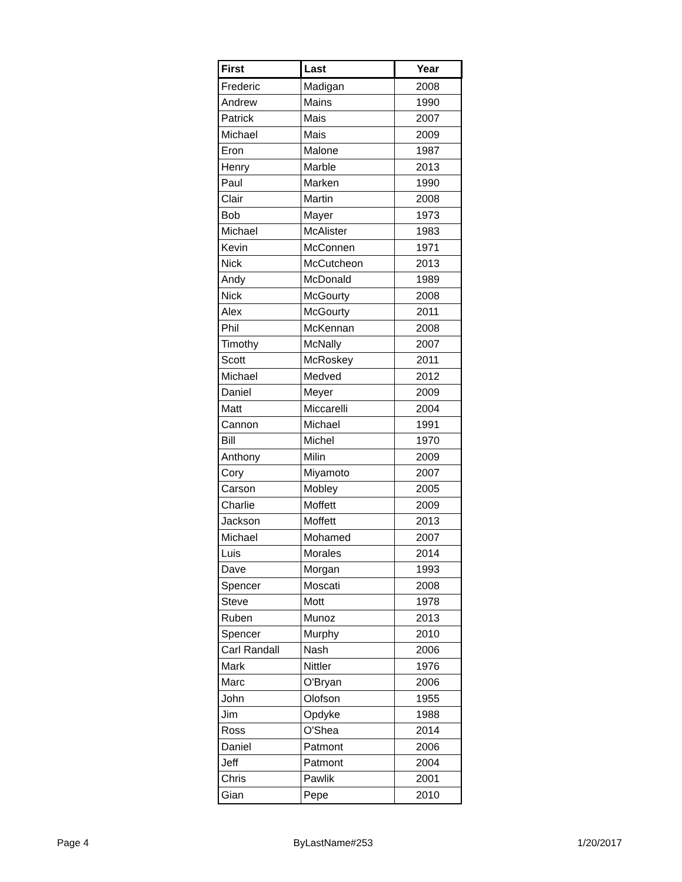| First | Last | Year |
| --- | --- | --- |
| Frederic | Madigan | 2008 |
| Andrew | Mains | 1990 |
| Patrick | Mais | 2007 |
| Michael | Mais | 2009 |
| Eron | Malone | 1987 |
| Henry | Marble | 2013 |
| Paul | Marken | 1990 |
| Clair | Martin | 2008 |
| Bob | Mayer | 1973 |
| Michael | McAlister | 1983 |
| Kevin | McConnen | 1971 |
| Nick | McCutcheon | 2013 |
| Andy | McDonald | 1989 |
| Nick | McGourty | 2008 |
| Alex | McGourty | 2011 |
| Phil | McKennan | 2008 |
| Timothy | McNally | 2007 |
| Scott | McRoskey | 2011 |
| Michael | Medved | 2012 |
| Daniel | Meyer | 2009 |
| Matt | Miccarelli | 2004 |
| Cannon | Michael | 1991 |
| Bill | Michel | 1970 |
| Anthony | Milin | 2009 |
| Cory | Miyamoto | 2007 |
| Carson | Mobley | 2005 |
| Charlie | Moffett | 2009 |
| Jackson | Moffett | 2013 |
| Michael | Mohamed | 2007 |
| Luis | Morales | 2014 |
| Dave | Morgan | 1993 |
| Spencer | Moscati | 2008 |
| Steve | Mott | 1978 |
| Ruben | Munoz | 2013 |
| Spencer | Murphy | 2010 |
| Carl Randall | Nash | 2006 |
| Mark | Nittler | 1976 |
| Marc | O'Bryan | 2006 |
| John | Olofson | 1955 |
| Jim | Opdyke | 1988 |
| Ross | O'Shea | 2014 |
| Daniel | Patmont | 2006 |
| Jeff | Patmont | 2004 |
| Chris | Pawlik | 2001 |
| Gian | Pepe | 2010 |
Page 4 ByLastName#253 1/20/2017